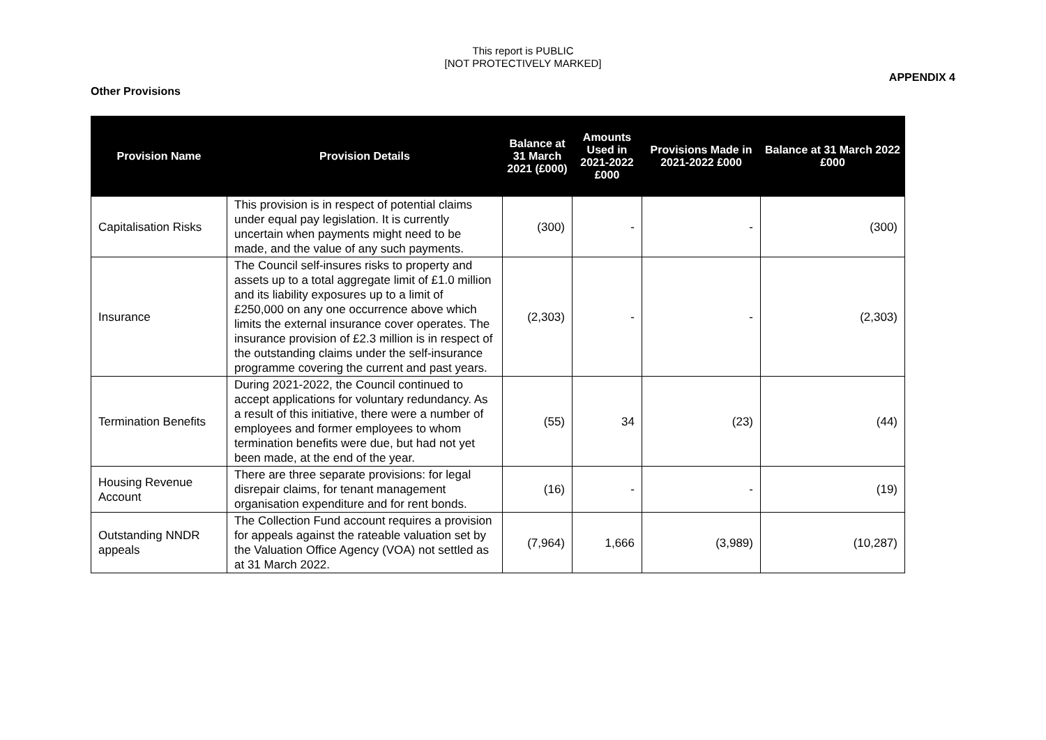This report is PUBLIC
[NOT PROTECTIVELY MARKED]
APPENDIX 4
Other Provisions
| Provision Name | Provision Details | Balance at 31 March 2021 (£000) | Amounts Used in 2021-2022 £000 | Provisions Made in 2021-2022 £000 | Balance at 31 March 2022 £000 |
| --- | --- | --- | --- | --- | --- |
| Capitalisation Risks | This provision is in respect of potential claims under equal pay legislation. It is currently uncertain when payments might need to be made, and the value of any such payments. | (300) | - | - | (300) |
| Insurance | The Council self-insures risks to property and assets up to a total aggregate limit of £1.0 million and its liability exposures up to a limit of £250,000 on any one occurrence above which limits the external insurance cover operates. The insurance provision of £2.3 million is in respect of the outstanding claims under the self-insurance programme covering the current and past years. | (2,303) | - | - | (2,303) |
| Termination Benefits | During 2021-2022, the Council continued to accept applications for voluntary redundancy. As a result of this initiative, there were a number of employees and former employees to whom termination benefits were due, but had not yet been made, at the end of the year. | (55) | 34 | (23) | (44) |
| Housing Revenue Account | There are three separate provisions: for legal disrepair claims, for tenant management organisation expenditure and for rent bonds. | (16) | - | - | (19) |
| Outstanding NNDR appeals | The Collection Fund account requires a provision for appeals against the rateable valuation set by the Valuation Office Agency (VOA) not settled as at 31 March 2022. | (7,964) | 1,666 | (3,989) | (10,287) |